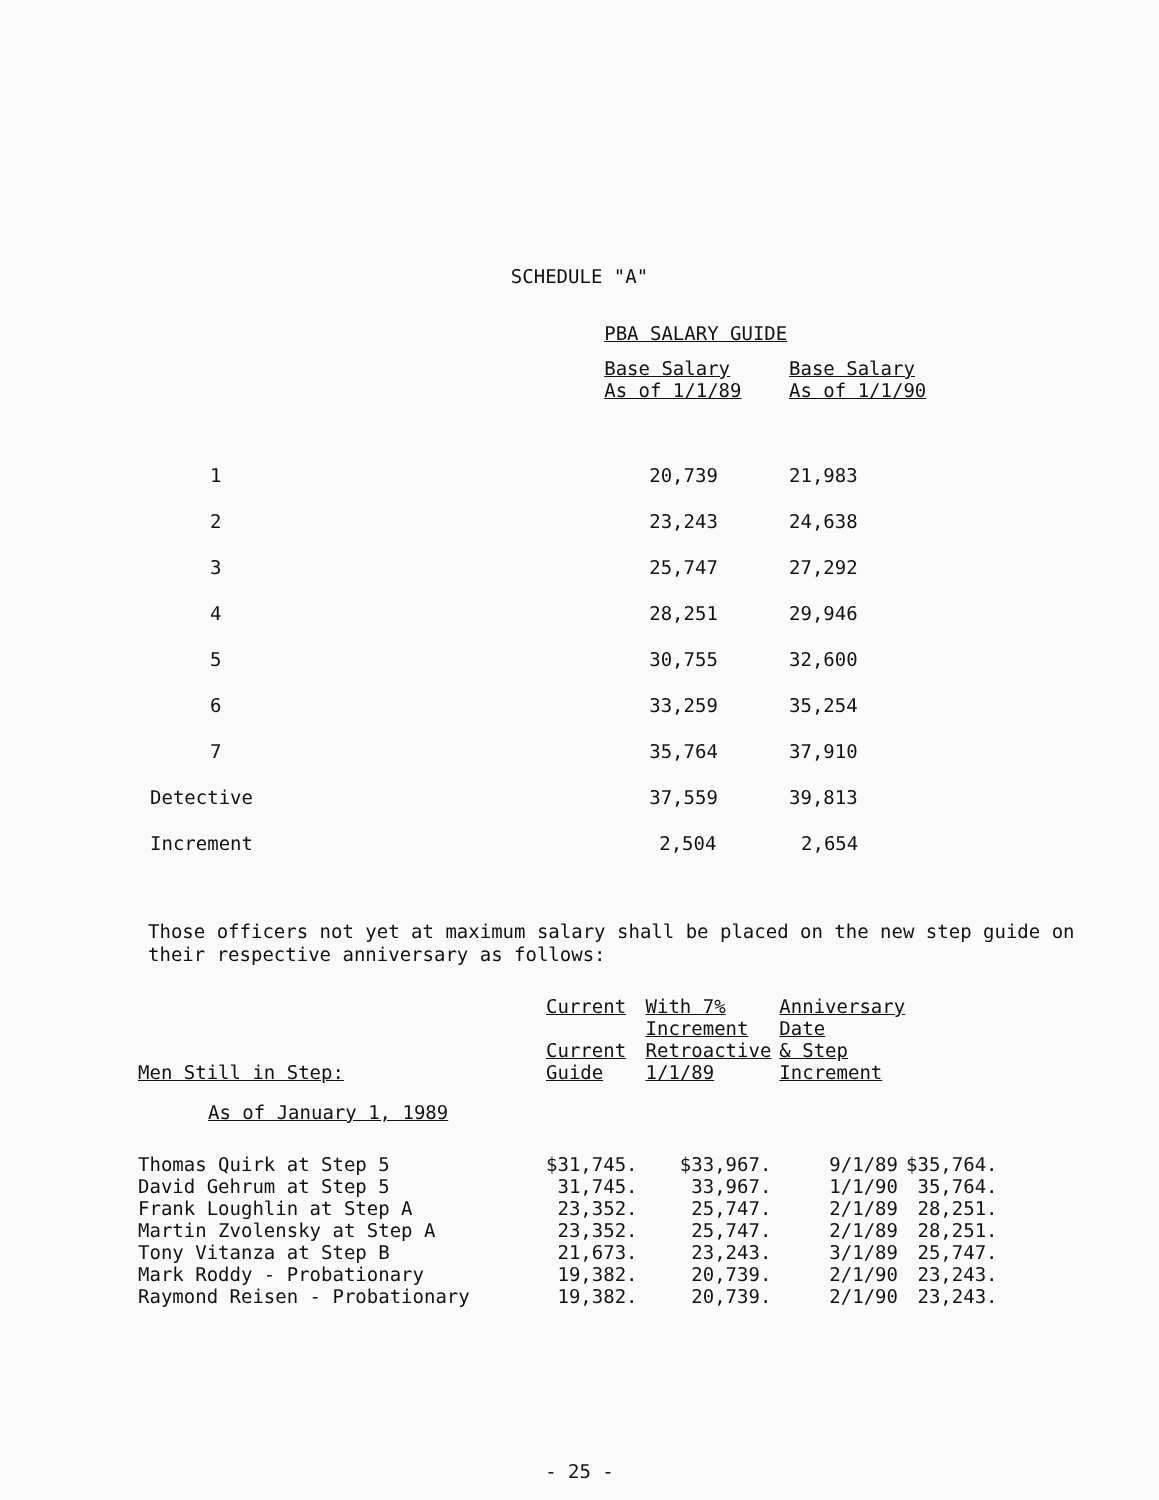SCHEDULE "A"
| | PBA SALARY GUIDE | |
| --- | --- | --- |
| | Base Salary As of 1/1/89 | Base Salary As of 1/1/90 |
| 1 | 20,739 | 21,983 |
| 2 | 23,243 | 24,638 |
| 3 | 25,747 | 27,292 |
| 4 | 28,251 | 29,946 |
| 5 | 30,755 | 32,600 |
| 6 | 33,259 | 35,254 |
| 7 | 35,764 | 37,910 |
| Detective | 37,559 | 39,813 |
| Increment | 2,504 | 2,654 |
Those officers not yet at maximum salary shall be placed on the new step guide on their respective anniversary as follows:
| Men Still in Step: | Current Current Guide | With 7% Increment Retroactive 1/1/89 | Anniversary Date & Step Increment | |
| --- | --- | --- | --- | --- |
| As of January 1, 1989 | | | | |
| Thomas Quirk at Step 5 | $31,745. | $33,967. | 9/1/89 | $35,764. |
| David Gehrum at Step 5 | 31,745. | 33,967. | 1/1/90 | 35,764. |
| Frank Loughlin at Step A | 23,352. | 25,747. | 2/1/89 | 28,251. |
| Martin Zvolensky at Step A | 23,352. | 25,747. | 2/1/89 | 28,251. |
| Tony Vitanza at Step B | 21,673. | 23,243. | 3/1/89 | 25,747. |
| Mark Roddy - Probationary | 19,382. | 20,739. | 2/1/90 | 23,243. |
| Raymond Reisen - Probationary | 19,382. | 20,739. | 2/1/90 | 23,243. |
- 25 -